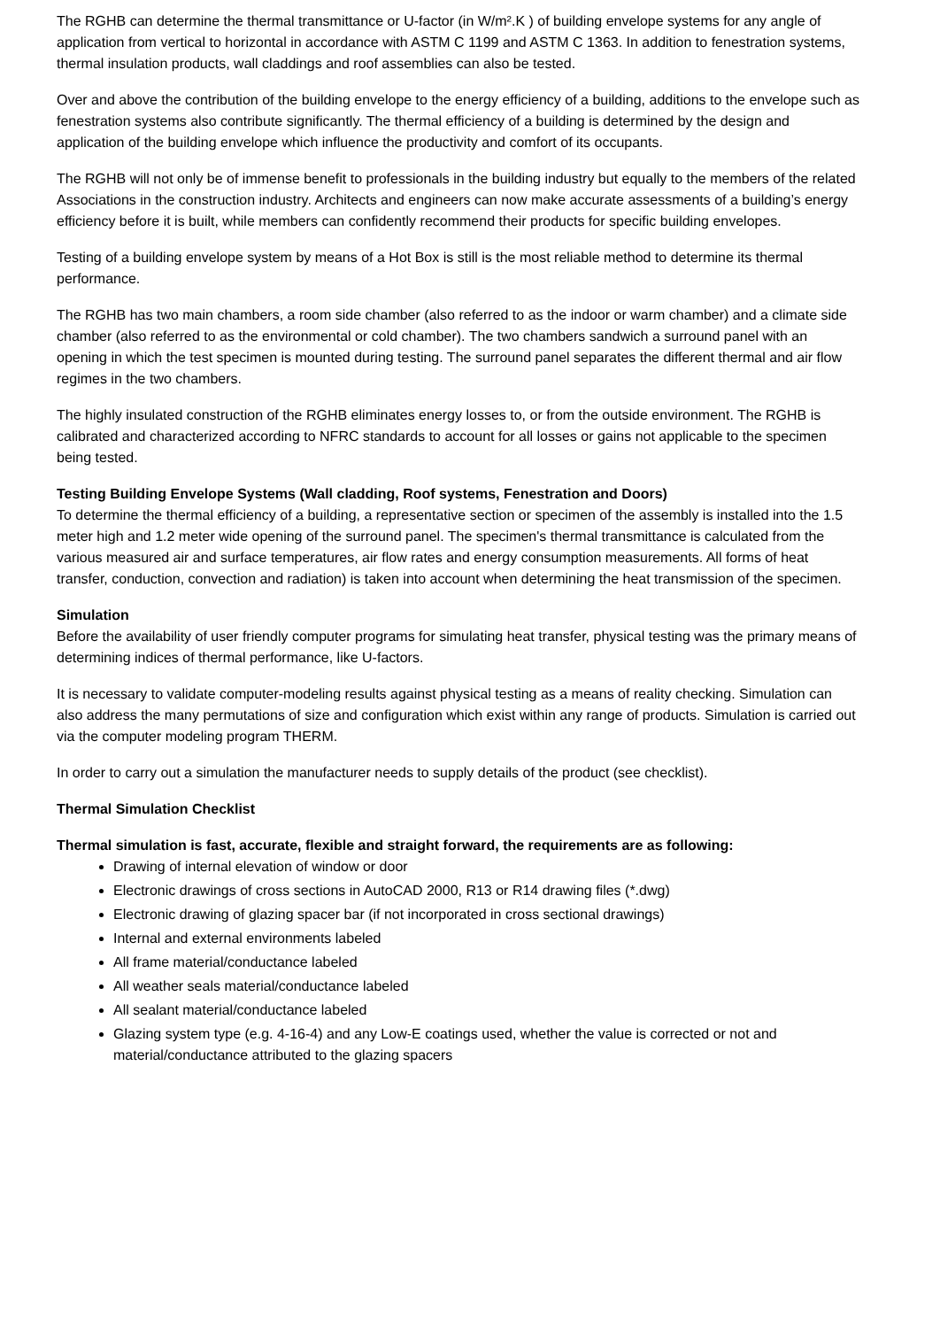The RGHB can determine the thermal transmittance or U-factor (in W/m².K ) of building envelope systems for any angle of application from vertical to horizontal in accordance with ASTM C 1199 and ASTM C 1363. In addition to fenestration systems, thermal insulation products, wall claddings and roof assemblies can also be tested.
Over and above the contribution of the building envelope to the energy efficiency of a building, additions to the envelope such as fenestration systems also contribute significantly. The thermal efficiency of a building is determined by the design and application of the building envelope which influence the productivity and comfort of its occupants.
The RGHB will not only be of immense benefit to professionals in the building industry but equally to the members of the related Associations in the construction industry. Architects and engineers can now make accurate assessments of a building’s energy efficiency before it is built, while members can confidently recommend their products for specific building envelopes.
Testing of a building envelope system by means of a Hot Box is still is the most reliable method to determine its thermal performance.
The RGHB has two main chambers, a room side chamber (also referred to as the indoor or warm chamber) and a climate side chamber (also referred to as the environmental or cold chamber). The two chambers sandwich a surround panel with an opening in which the test specimen is mounted during testing. The surround panel separates the different thermal and air flow regimes in the two chambers.
The highly insulated construction of the RGHB eliminates energy losses to, or from the outside environment. The RGHB is calibrated and characterized according to NFRC standards to account for all losses or gains not applicable to the specimen being tested.
Testing Building Envelope Systems (Wall cladding, Roof systems, Fenestration and Doors)
To determine the thermal efficiency of a building, a representative section or specimen of the assembly is installed into the 1.5 meter high and 1.2 meter wide opening of the surround panel. The specimen's thermal transmittance is calculated from the various measured air and surface temperatures, air flow rates and energy consumption measurements. All forms of heat transfer, conduction, convection and radiation) is taken into account when determining the heat transmission of the specimen.
Simulation
Before the availability of user friendly computer programs for simulating heat transfer, physical testing was the primary means of determining indices of thermal performance, like U-factors.
It is necessary to validate computer-modeling results against physical testing as a means of reality checking. Simulation can also address the many permutations of size and configuration which exist within any range of products. Simulation is carried out via the computer modeling program THERM.
In order to carry out a simulation the manufacturer needs to supply details of the product (see checklist).
Thermal Simulation Checklist
Thermal simulation is fast, accurate, flexible and straight forward, the requirements are as following:
Drawing of internal elevation of window or door
Electronic drawings of cross sections in AutoCAD 2000, R13 or R14 drawing files (*.dwg)
Electronic drawing of glazing spacer bar (if not incorporated in cross sectional drawings)
Internal and external environments labeled
All frame material/conductance labeled
All weather seals material/conductance labeled
All sealant material/conductance labeled
Glazing system type (e.g. 4-16-4) and any Low-E coatings used, whether the value is corrected or not and material/conductance attributed to the glazing spacers